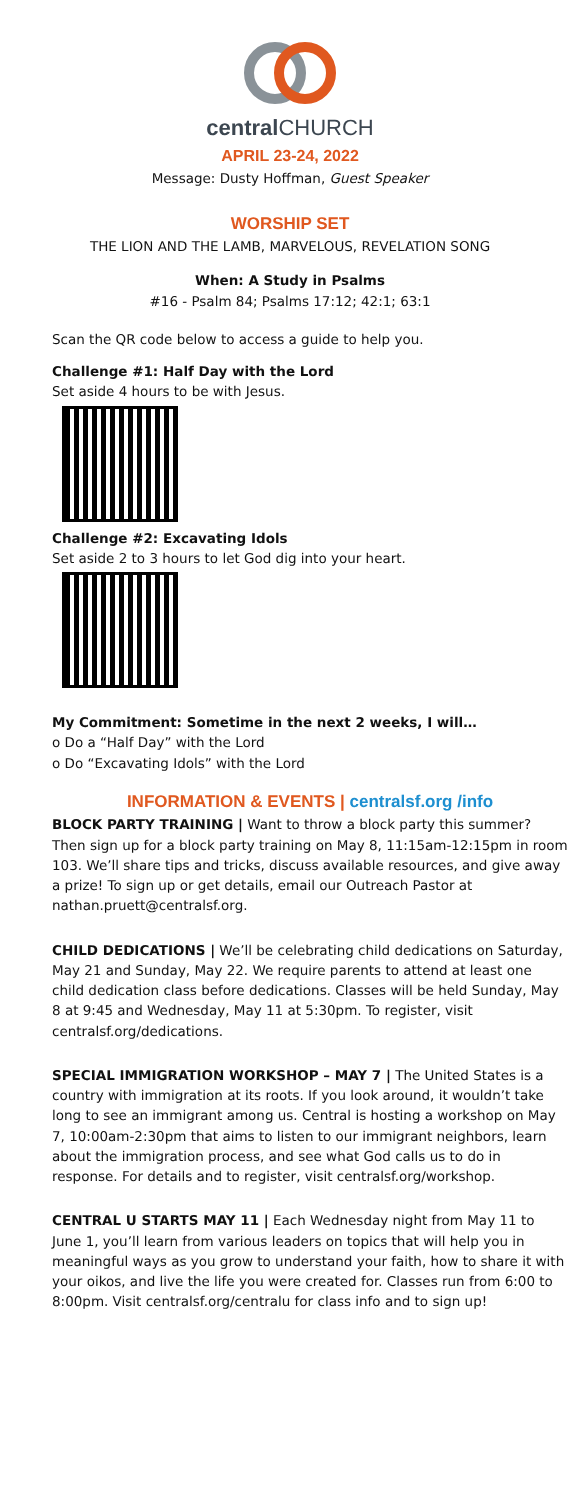central CHURCH
APRIL 23-24, 2022
Message: Dusty Hoffman, Guest Speaker
WORSHIP SET
THE LION AND THE LAMB, MARVELOUS, REVELATION SONG
When: A Study in Psalms
#16 - Psalm 84; Psalms 17:12; 42:1; 63:1
Scan the QR code below to access a guide to help you.
Challenge #1: Half Day with the Lord
Set aside 4 hours to be with Jesus.
Challenge #2: Excavating Idols
Set aside 2 to 3 hours to let God dig into your heart.
My Commitment: Sometime in the next 2 weeks, I will…
o Do a “Half Day” with the Lord
o Do “Excavating Idols” with the Lord
INFORMATION & EVENTS | centralsf.org /info
BLOCK PARTY TRAINING | Want to throw a block party this summer? Then sign up for a block party training on May 8, 11:15am-12:15pm in room 103. We’ll share tips and tricks, discuss available resources, and give away a prize! To sign up or get details, email our Outreach Pastor at nathan.pruett@centralsf.org.
CHILD DEDICATIONS | We’ll be celebrating child dedications on Saturday, May 21 and Sunday, May 22. We require parents to attend at least one child dedication class before dedications. Classes will be held Sunday, May 8 at 9:45 and Wednesday, May 11 at 5:30pm. To register, visit centralsf.org/dedications.
SPECIAL IMMIGRATION WORKSHOP – MAY 7 | The United States is a country with immigration at its roots. If you look around, it wouldn’t take long to see an immigrant among us. Central is hosting a workshop on May 7, 10:00am-2:30pm that aims to listen to our immigrant neighbors, learn about the immigration process, and see what God calls us to do in response. For details and to register, visit centralsf.org/workshop.
CENTRAL U STARTS MAY 11 | Each Wednesday night from May 11 to June 1, you’ll learn from various leaders on topics that will help you in meaningful ways as you grow to understand your faith, how to share it with your oikos, and live the life you were created for. Classes run from 6:00 to 8:00pm. Visit centralsf.org/centralu for class info and to sign up!